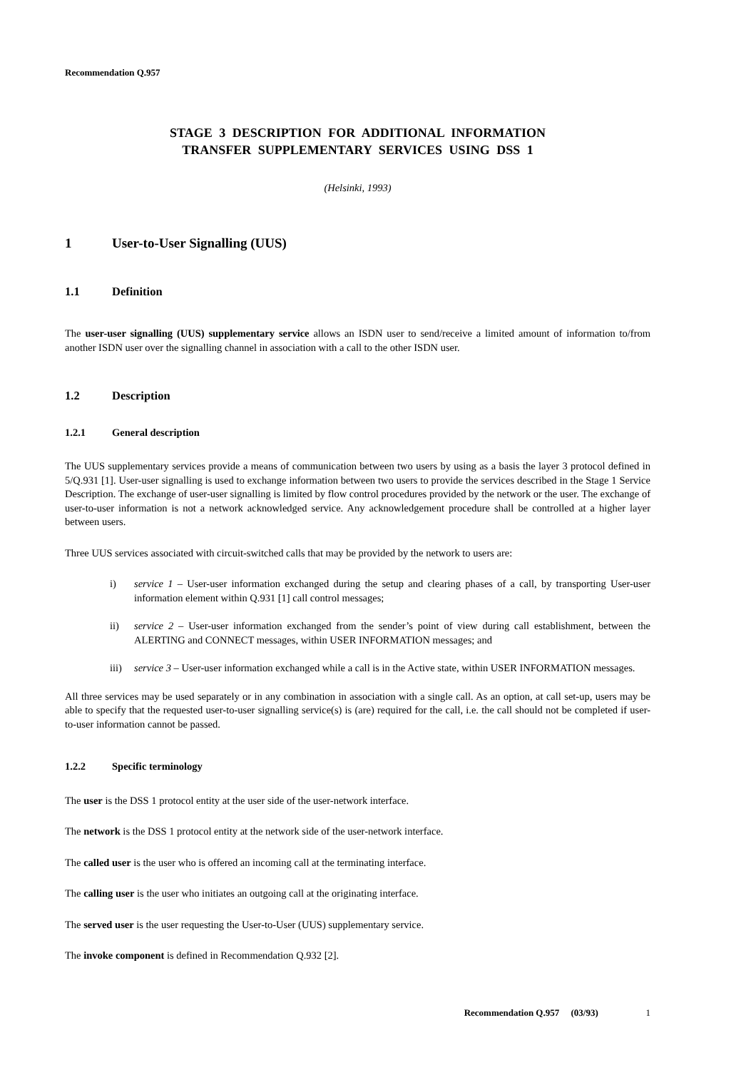Recommendation Q.957
STAGE 3 DESCRIPTION FOR ADDITIONAL INFORMATION
TRANSFER SUPPLEMENTARY SERVICES USING DSS 1
(Helsinki, 1993)
1 User-to-User Signalling (UUS)
1.1 Definition
The user-user signalling (UUS) supplementary service allows an ISDN user to send/receive a limited amount of information to/from another ISDN user over the signalling channel in association with a call to the other ISDN user.
1.2 Description
1.2.1 General description
The UUS supplementary services provide a means of communication between two users by using as a basis the layer 3 protocol defined in 5/Q.931 [1]. User-user signalling is used to exchange information between two users to provide the services described in the Stage 1 Service Description. The exchange of user-user signalling is limited by flow control procedures provided by the network or the user. The exchange of user-to-user information is not a network acknowledged service. Any acknowledgement procedure shall be controlled at a higher layer between users.
Three UUS services associated with circuit-switched calls that may be provided by the network to users are:
i) service 1 – User-user information exchanged during the setup and clearing phases of a call, by transporting User-user information element within Q.931 [1] call control messages;
ii) service 2 – User-user information exchanged from the sender’s point of view during call establishment, between the ALERTING and CONNECT messages, within USER INFORMATION messages; and
iii) service 3 – User-user information exchanged while a call is in the Active state, within USER INFORMATION messages.
All three services may be used separately or in any combination in association with a single call. As an option, at call set-up, users may be able to specify that the requested user-to-user signalling service(s) is (are) required for the call, i.e. the call should not be completed if user-to-user information cannot be passed.
1.2.2 Specific terminology
The user is the DSS 1 protocol entity at the user side of the user-network interface.
The network is the DSS 1 protocol entity at the network side of the user-network interface.
The called user is the user who is offered an incoming call at the terminating interface.
The calling user is the user who initiates an outgoing call at the originating interface.
The served user is the user requesting the User-to-User (UUS) supplementary service.
The invoke component is defined in Recommendation Q.932 [2].
Recommendation Q.957 (03/93) 1